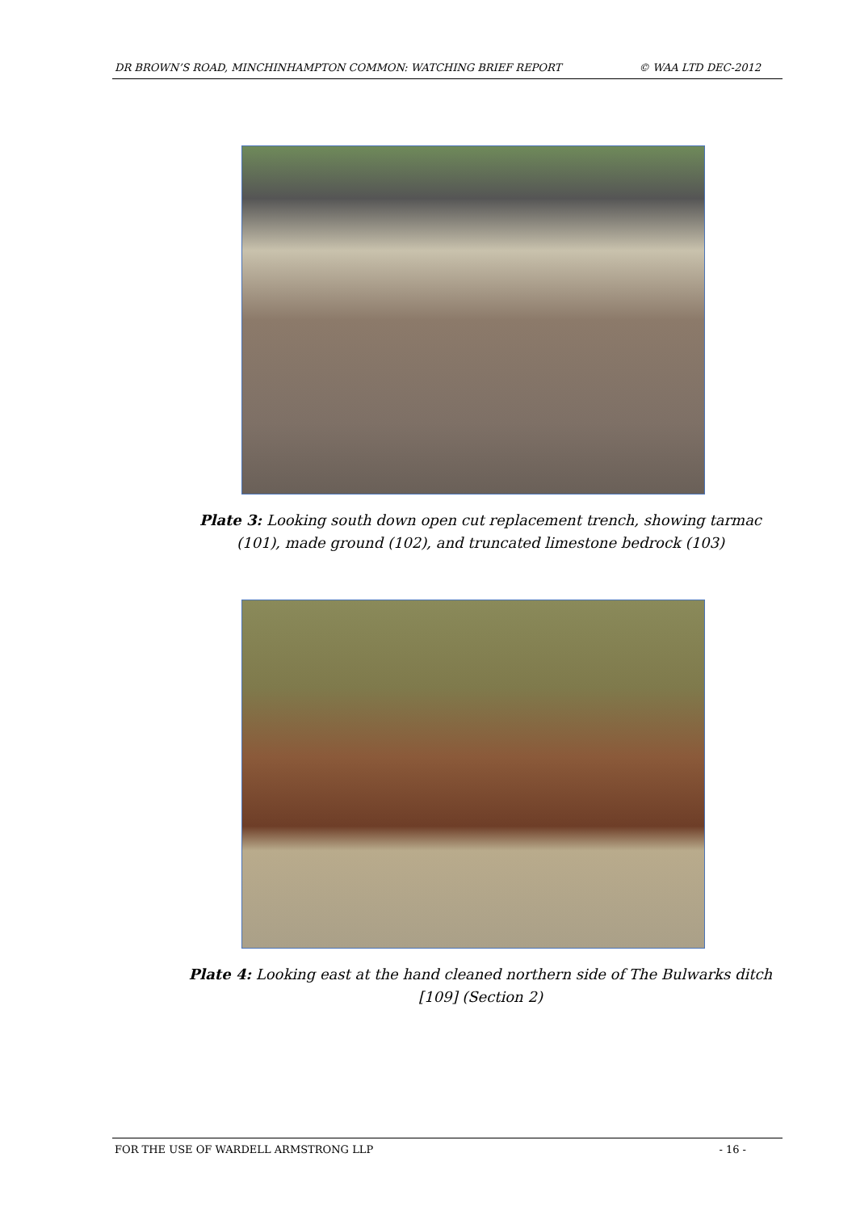DR BROWN’S ROAD, MINCHINHAMPTON COMMON: WATCHING BRIEF REPORT © WAA LTD DEC-2012
Plate 3: Looking south down open cut replacement trench, showing tarmac (101), made ground (102), and truncated limestone bedrock (103)
Plate 4: Looking east at the hand cleaned northern side of The Bulwarks ditch [109] (Section 2)
FOR THE USE OF WARDELL ARMSTRONG LLP - 16 -